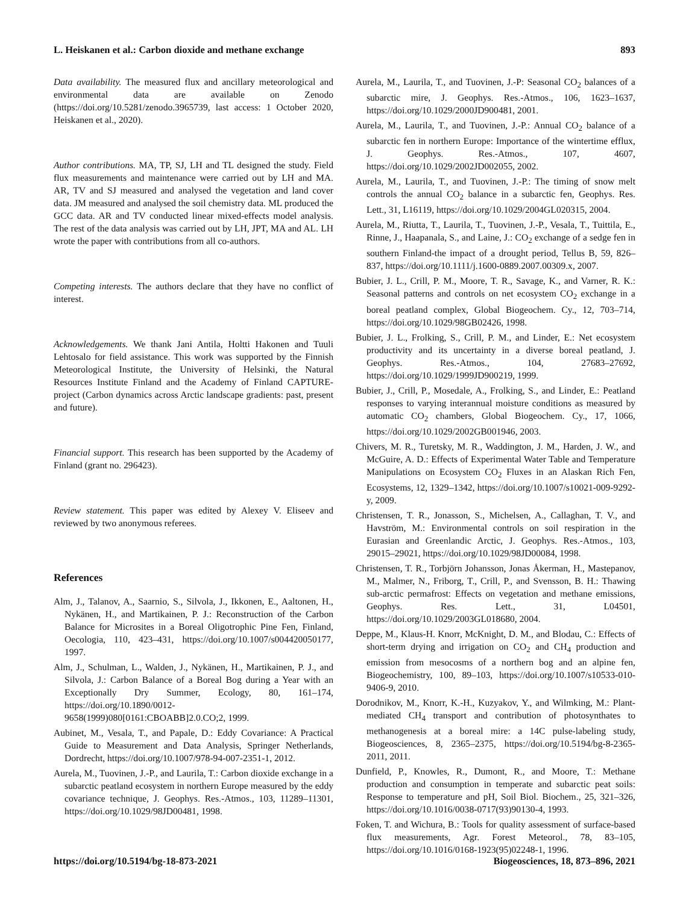L. Heiskanen et al.: Carbon dioxide and methane exchange 893
Data availability. The measured flux and ancillary meteorological and environmental data are available on Zenodo (https://doi.org/10.5281/zenodo.3965739, last access: 1 October 2020, Heiskanen et al., 2020).
Author contributions. MA, TP, SJ, LH and TL designed the study. Field flux measurements and maintenance were carried out by LH and MA. AR, TV and SJ measured and analysed the vegetation and land cover data. JM measured and analysed the soil chemistry data. ML produced the GCC data. AR and TV conducted linear mixed-effects model analysis. The rest of the data analysis was carried out by LH, JPT, MA and AL. LH wrote the paper with contributions from all co-authors.
Competing interests. The authors declare that they have no conflict of interest.
Acknowledgements. We thank Jani Antila, Holtti Hakonen and Tuuli Lehtosalo for field assistance. This work was supported by the Finnish Meteorological Institute, the University of Helsinki, the Natural Resources Institute Finland and the Academy of Finland CAPTURE-project (Carbon dynamics across Arctic landscape gradients: past, present and future).
Financial support. This research has been supported by the Academy of Finland (grant no. 296423).
Review statement. This paper was edited by Alexey V. Eliseev and reviewed by two anonymous referees.
References
Alm, J., Talanov, A., Saarnio, S., Silvola, J., Ikkonen, E., Aaltonen, H., Nykänen, H., and Martikainen, P. J.: Reconstruction of the Carbon Balance for Microsites in a Boreal Oligotrophic Pine Fen, Finland, Oecologia, 110, 423–431, https://doi.org/10.1007/s004420050177, 1997.
Alm, J., Schulman, L., Walden, J., Nykänen, H., Martikainen, P. J., and Silvola, J.: Carbon Balance of a Boreal Bog during a Year with an Exceptionally Dry Summer, Ecology, 80, 161–174, https://doi.org/10.1890/0012-9658(1999)080[0161:CBOABB]2.0.CO;2, 1999.
Aubinet, M., Vesala, T., and Papale, D.: Eddy Covariance: A Practical Guide to Measurement and Data Analysis, Springer Netherlands, Dordrecht, https://doi.org/10.1007/978-94-007-2351-1, 2012.
Aurela, M., Tuovinen, J.-P., and Laurila, T.: Carbon dioxide exchange in a subarctic peatland ecosystem in northern Europe measured by the eddy covariance technique, J. Geophys. Res.-Atmos., 103, 11289–11301, https://doi.org/10.1029/98JD00481, 1998.
Aurela, M., Laurila, T., and Tuovinen, J.-P: Seasonal CO<sub>2</sub> balances of a subarctic mire, J. Geophys. Res.-Atmos., 106, 1623–1637, https://doi.org/10.1029/2000JD900481, 2001.
Aurela, M., Laurila, T., and Tuovinen, J.-P.: Annual CO<sub>2</sub> balance of a subarctic fen in northern Europe: Importance of the wintertime efflux, J. Geophys. Res.-Atmos., 107, 4607, https://doi.org/10.1029/2002JD002055, 2002.
Aurela, M., Laurila, T., and Tuovinen, J.-P.: The timing of snow melt controls the annual CO<sub>2</sub> balance in a subarctic fen, Geophys. Res. Lett., 31, L16119, https://doi.org/10.1029/2004GL020315, 2004.
Aurela, M., Riutta, T., Laurila, T., Tuovinen, J.-P., Vesala, T., Tuittila, E., Rinne, J., Haapanala, S., and Laine, J.: CO<sub>2</sub> exchange of a sedge fen in southern Finland-the impact of a drought period, Tellus B, 59, 826–837, https://doi.org/10.1111/j.1600-0889.2007.00309.x, 2007.
Bubier, J. L., Crill, P. M., Moore, T. R., Savage, K., and Varner, R. K.: Seasonal patterns and controls on net ecosystem CO<sub>2</sub> exchange in a boreal peatland complex, Global Biogeochem. Cy., 12, 703–714, https://doi.org/10.1029/98GB02426, 1998.
Bubier, J. L., Frolking, S., Crill, P. M., and Linder, E.: Net ecosystem productivity and its uncertainty in a diverse boreal peatland, J. Geophys. Res.-Atmos., 104, 27683–27692, https://doi.org/10.1029/1999JD900219, 1999.
Bubier, J., Crill, P., Mosedale, A., Frolking, S., and Linder, E.: Peatland responses to varying interannual moisture conditions as measured by automatic CO<sub>2</sub> chambers, Global Biogeochem. Cy., 17, 1066, https://doi.org/10.1029/2002GB001946, 2003.
Chivers, M. R., Turetsky, M. R., Waddington, J. M., Harden, J. W., and McGuire, A. D.: Effects of Experimental Water Table and Temperature Manipulations on Ecosystem CO<sub>2</sub> Fluxes in an Alaskan Rich Fen, Ecosystems, 12, 1329–1342, https://doi.org/10.1007/s10021-009-9292-y, 2009.
Christensen, T. R., Jonasson, S., Michelsen, A., Callaghan, T. V., and Havström, M.: Environmental controls on soil respiration in the Eurasian and Greenlandic Arctic, J. Geophys. Res.-Atmos., 103, 29015–29021, https://doi.org/10.1029/98JD00084, 1998.
Christensen, T. R., Torbjörn Johansson, Jonas Åkerman, H., Mastepanov, M., Malmer, N., Friborg, T., Crill, P., and Svensson, B. H.: Thawing sub-arctic permafrost: Effects on vegetation and methane emissions, Geophys. Res. Lett., 31, L04501, https://doi.org/10.1029/2003GL018680, 2004.
Deppe, M., Klaus-H. Knorr, McKnight, D. M., and Blodau, C.: Effects of short-term drying and irrigation on CO<sub>2</sub> and CH<sub>4</sub> production and emission from mesocosms of a northern bog and an alpine fen, Biogeochemistry, 100, 89–103, https://doi.org/10.1007/s10533-010-9406-9, 2010.
Dorodnikov, M., Knorr, K.-H., Kuzyakov, Y., and Wilmking, M.: Plant-mediated CH<sub>4</sub> transport and contribution of photosynthates to methanogenesis at a boreal mire: a 14C pulse-labeling study, Biogeosciences, 8, 2365–2375, https://doi.org/10.5194/bg-8-2365-2011, 2011.
Dunfield, P., Knowles, R., Dumont, R., and Moore, T.: Methane production and consumption in temperate and subarctic peat soils: Response to temperature and pH, Soil Biol. Biochem., 25, 321–326, https://doi.org/10.1016/0038-0717(93)90130-4, 1993.
Foken, T. and Wichura, B.: Tools for quality assessment of surface-based flux measurements, Agr. Forest Meteorol., 78, 83–105, https://doi.org/10.1016/0168-1923(95)02248-1, 1996.
https://doi.org/10.5194/bg-18-873-2021 Biogeosciences, 18, 873–896, 2021